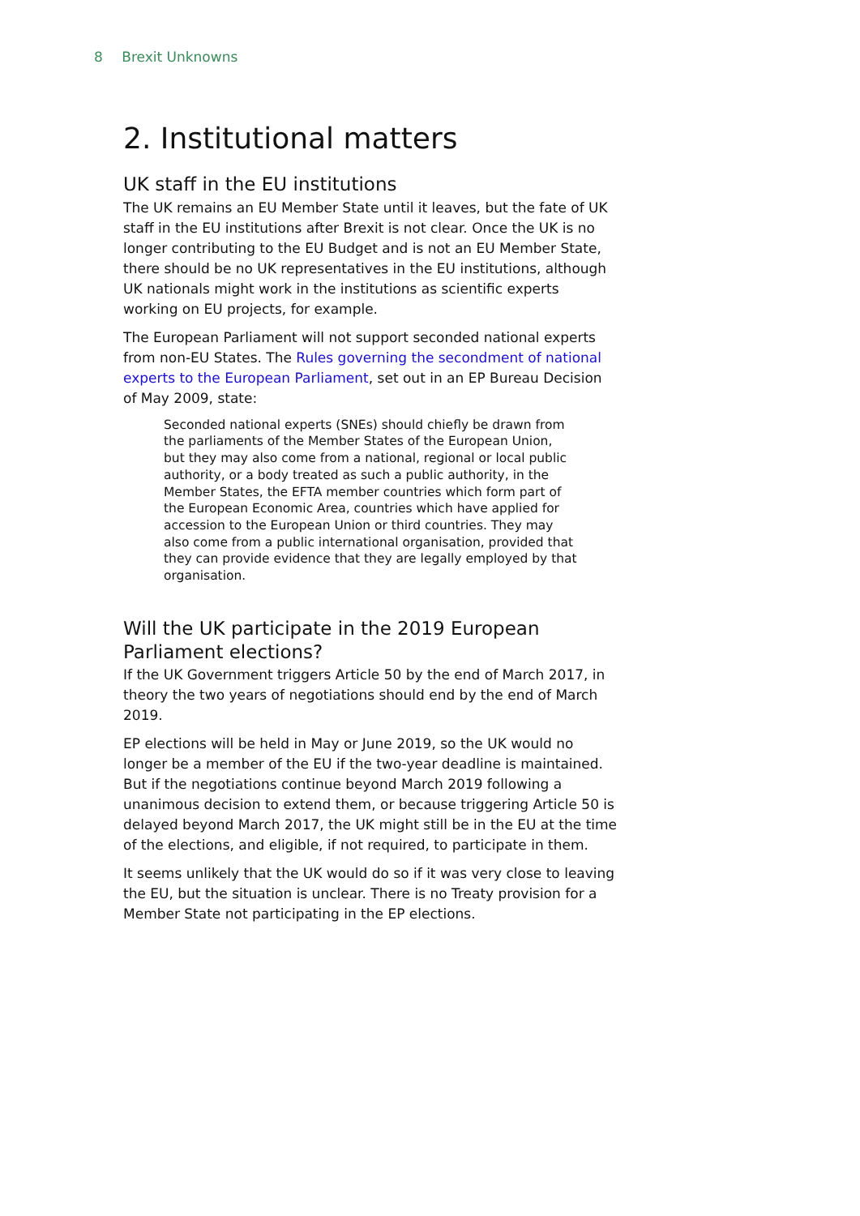8 Brexit Unknowns
2. Institutional matters
UK staff in the EU institutions
The UK remains an EU Member State until it leaves, but the fate of UK staff in the EU institutions after Brexit is not clear. Once the UK is no longer contributing to the EU Budget and is not an EU Member State, there should be no UK representatives in the EU institutions, although UK nationals might work in the institutions as scientific experts working on EU projects, for example.
The European Parliament will not support seconded national experts from non-EU States. The Rules governing the secondment of national experts to the European Parliament, set out in an EP Bureau Decision of May 2009, state:
Seconded national experts (SNEs) should chiefly be drawn from the parliaments of the Member States of the European Union, but they may also come from a national, regional or local public authority, or a body treated as such a public authority, in the Member States, the EFTA member countries which form part of the European Economic Area, countries which have applied for accession to the European Union or third countries. They may also come from a public international organisation, provided that they can provide evidence that they are legally employed by that organisation.
Will the UK participate in the 2019 European Parliament elections?
If the UK Government triggers Article 50 by the end of March 2017, in theory the two years of negotiations should end by the end of March 2019.
EP elections will be held in May or June 2019, so the UK would no longer be a member of the EU if the two-year deadline is maintained. But if the negotiations continue beyond March 2019 following a unanimous decision to extend them, or because triggering Article 50 is delayed beyond March 2017, the UK might still be in the EU at the time of the elections, and eligible, if not required, to participate in them.
It seems unlikely that the UK would do so if it was very close to leaving the EU, but the situation is unclear. There is no Treaty provision for a Member State not participating in the EP elections.